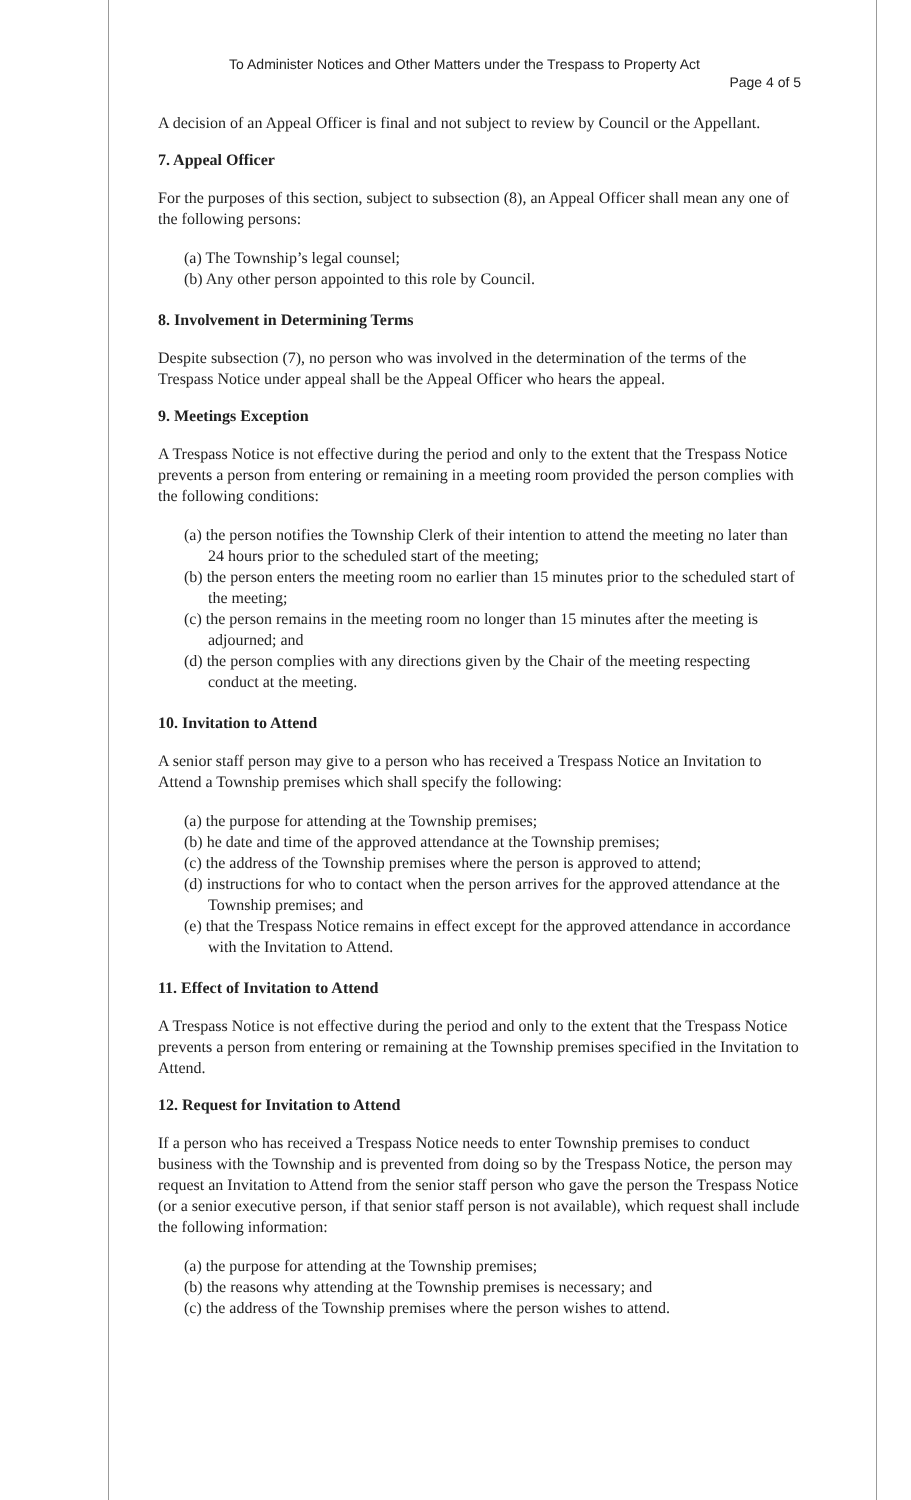To Administer Notices and Other Matters under the Trespass to Property Act
Page 4 of 5
A decision of an Appeal Officer is final and not subject to review by Council or the Appellant.
7. Appeal Officer
For the purposes of this section, subject to subsection (8), an Appeal Officer shall mean any one of the following persons:
(a) The Township’s legal counsel;
(b) Any other person appointed to this role by Council.
8. Involvement in Determining Terms
Despite subsection (7), no person who was involved in the determination of the terms of the Trespass Notice under appeal shall be the Appeal Officer who hears the appeal.
9. Meetings Exception
A Trespass Notice is not effective during the period and only to the extent that the Trespass Notice prevents a person from entering or remaining in a meeting room provided the person complies with the following conditions:
(a) the person notifies the Township Clerk of their intention to attend the meeting no later than 24 hours prior to the scheduled start of the meeting;
(b) the person enters the meeting room no earlier than 15 minutes prior to the scheduled start of the meeting;
(c) the person remains in the meeting room no longer than 15 minutes after the meeting is adjourned; and
(d) the person complies with any directions given by the Chair of the meeting respecting conduct at the meeting.
10. Invitation to Attend
A senior staff person may give to a person who has received a Trespass Notice an Invitation to Attend a Township premises which shall specify the following:
(a) the purpose for attending at the Township premises;
(b) he date and time of the approved attendance at the Township premises;
(c) the address of the Township premises where the person is approved to attend;
(d) instructions for who to contact when the person arrives for the approved attendance at the Township premises; and
(e) that the Trespass Notice remains in effect except for the approved attendance in accordance with the Invitation to Attend.
11. Effect of Invitation to Attend
A Trespass Notice is not effective during the period and only to the extent that the Trespass Notice prevents a person from entering or remaining at the Township premises specified in the Invitation to Attend.
12. Request for Invitation to Attend
If a person who has received a Trespass Notice needs to enter Township premises to conduct business with the Township and is prevented from doing so by the Trespass Notice, the person may request an Invitation to Attend from the senior staff person who gave the person the Trespass Notice (or a senior executive person, if that senior staff person is not available), which request shall include the following information:
(a) the purpose for attending at the Township premises;
(b) the reasons why attending at the Township premises is necessary; and
(c) the address of the Township premises where the person wishes to attend.